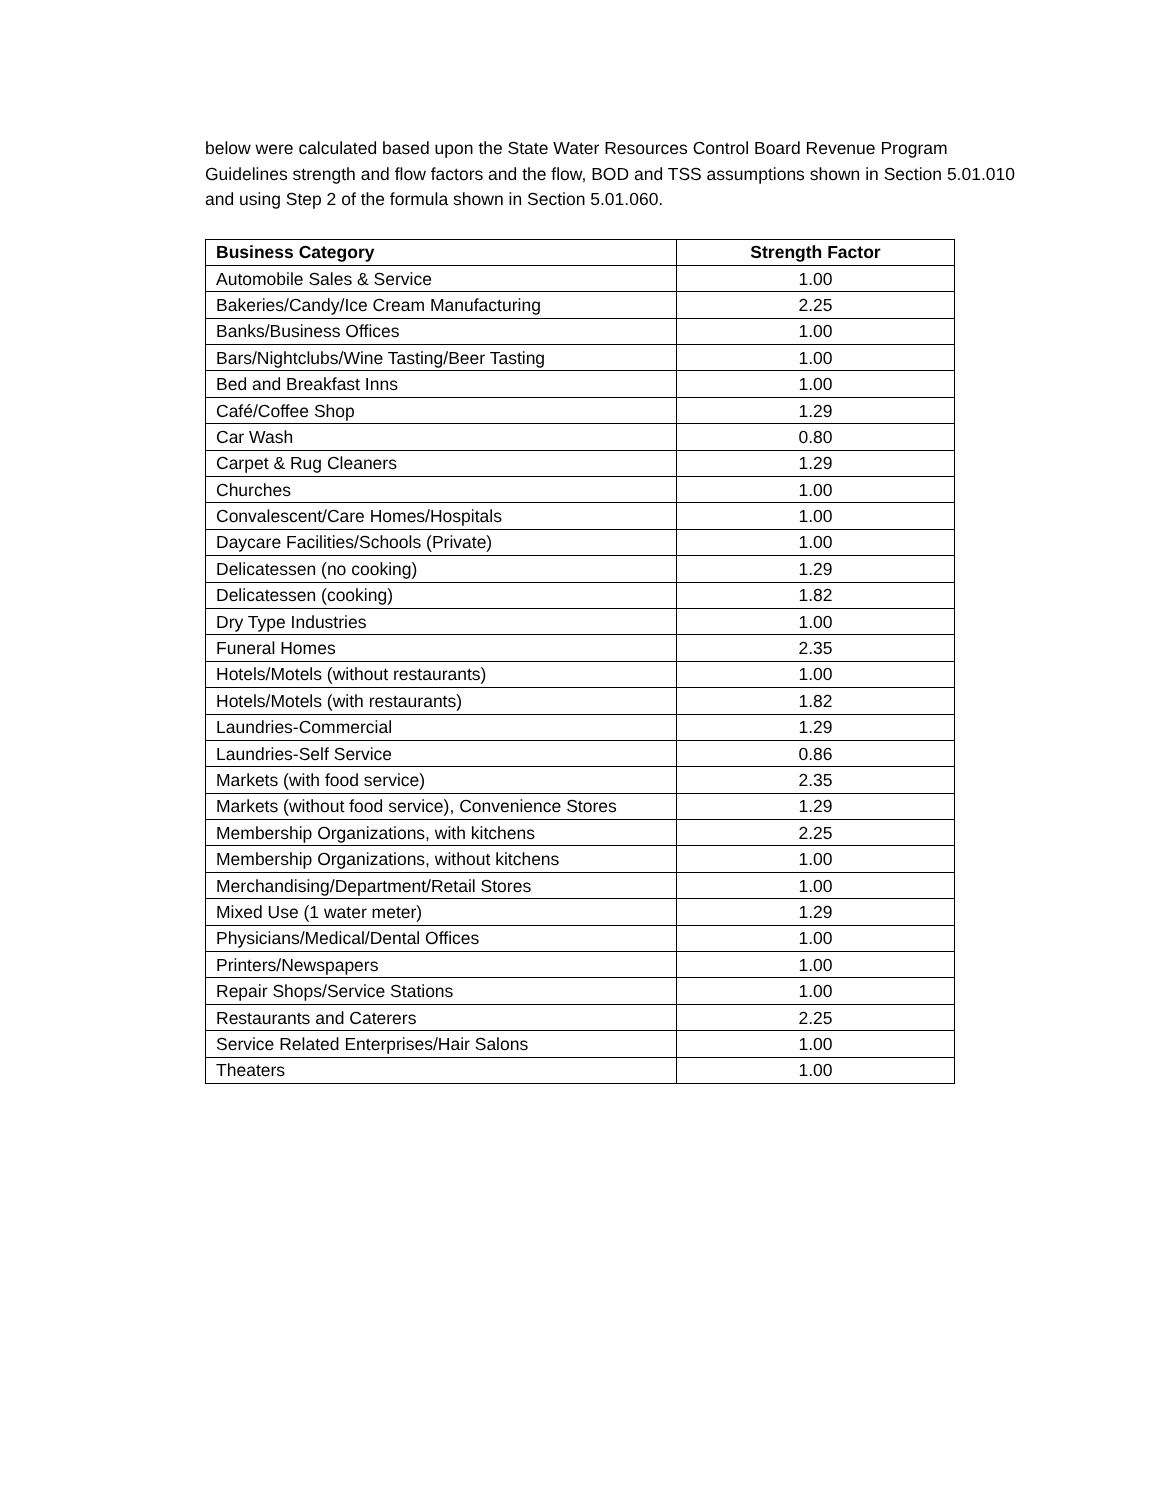below were calculated based upon the State Water Resources Control Board Revenue Program Guidelines strength and flow factors and the flow, BOD and TSS assumptions shown in Section 5.01.010 and using Step 2 of the formula shown in Section 5.01.060.
| Business Category | Strength Factor |
| --- | --- |
| Automobile Sales & Service | 1.00 |
| Bakeries/Candy/Ice Cream Manufacturing | 2.25 |
| Banks/Business Offices | 1.00 |
| Bars/Nightclubs/Wine Tasting/Beer Tasting | 1.00 |
| Bed and Breakfast Inns | 1.00 |
| Café/Coffee Shop | 1.29 |
| Car Wash | 0.80 |
| Carpet & Rug Cleaners | 1.29 |
| Churches | 1.00 |
| Convalescent/Care Homes/Hospitals | 1.00 |
| Daycare Facilities/Schools (Private) | 1.00 |
| Delicatessen (no cooking) | 1.29 |
| Delicatessen (cooking) | 1.82 |
| Dry Type Industries | 1.00 |
| Funeral Homes | 2.35 |
| Hotels/Motels (without restaurants) | 1.00 |
| Hotels/Motels (with restaurants) | 1.82 |
| Laundries-Commercial | 1.29 |
| Laundries-Self Service | 0.86 |
| Markets (with food service) | 2.35 |
| Markets (without food service), Convenience Stores | 1.29 |
| Membership Organizations, with kitchens | 2.25 |
| Membership Organizations, without kitchens | 1.00 |
| Merchandising/Department/Retail Stores | 1.00 |
| Mixed Use (1 water meter) | 1.29 |
| Physicians/Medical/Dental Offices | 1.00 |
| Printers/Newspapers | 1.00 |
| Repair Shops/Service Stations | 1.00 |
| Restaurants and Caterers | 2.25 |
| Service Related Enterprises/Hair Salons | 1.00 |
| Theaters | 1.00 |